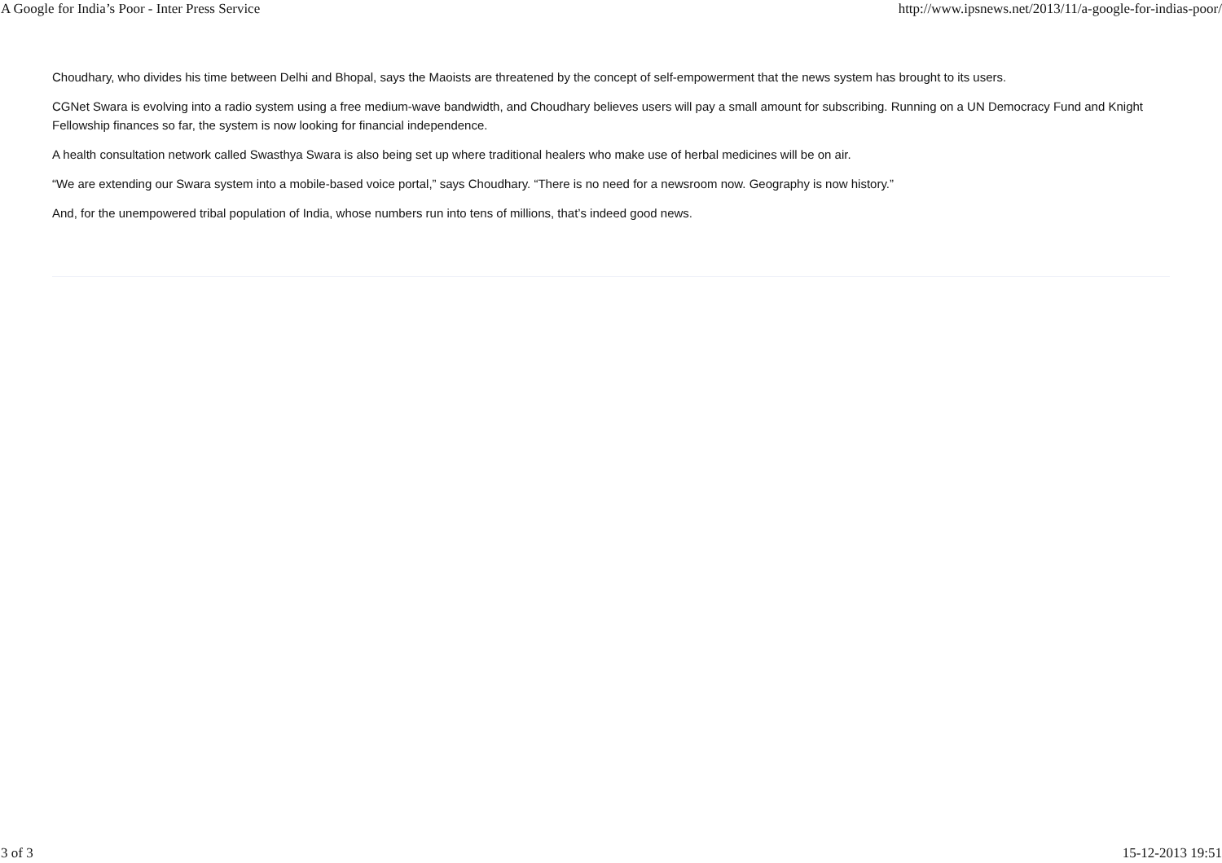A Google for India’s Poor - Inter Press Service http://www.ipsnews.net/2013/11/a-google-for-indias-poor/
Choudhary, who divides his time between Delhi and Bhopal, says the Maoists are threatened by the concept of self-empowerment that the news system has brought to its users.
CGNet Swara is evolving into a radio system using a free medium-wave bandwidth, and Choudhary believes users will pay a small amount for subscribing. Running on a UN Democracy Fund and Knight Fellowship finances so far, the system is now looking for financial independence.
A health consultation network called Swasthya Swara is also being set up where traditional healers who make use of herbal medicines will be on air.
“We are extending our Swara system into a mobile-based voice portal,” says Choudhary. “There is no need for a newsroom now. Geography is now history.”
And, for the unempowered tribal population of India, whose numbers run into tens of millions, that’s indeed good news.
3 of 3 15-12-2013 19:51